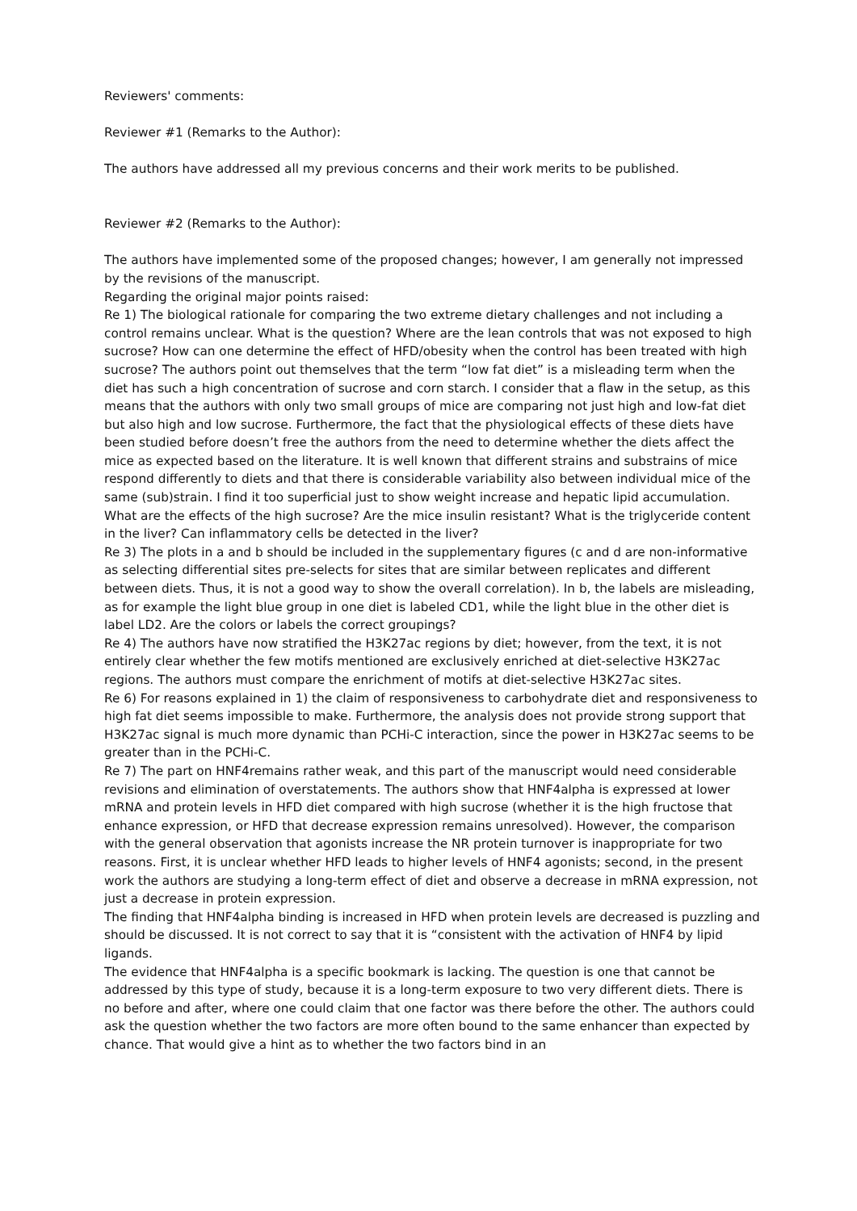Reviewers' comments:
Reviewer #1 (Remarks to the Author):
The authors have addressed all my previous concerns and their work merits to be published.
Reviewer #2 (Remarks to the Author):
The authors have implemented some of the proposed changes; however, I am generally not impressed by the revisions of the manuscript.
Regarding the original major points raised:
Re 1) The biological rationale for comparing the two extreme dietary challenges and not including a control remains unclear. What is the question? Where are the lean controls that was not exposed to high sucrose? How can one determine the effect of HFD/obesity when the control has been treated with high sucrose? The authors point out themselves that the term “low fat diet” is a misleading term when the diet has such a high concentration of sucrose and corn starch. I consider that a flaw in the setup, as this means that the authors with only two small groups of mice are comparing not just high and low-fat diet but also high and low sucrose. Furthermore, the fact that the physiological effects of these diets have been studied before doesn’t free the authors from the need to determine whether the diets affect the mice as expected based on the literature. It is well known that different strains and substrains of mice respond differently to diets and that there is considerable variability also between individual mice of the same (sub)strain. I find it too superficial just to show weight increase and hepatic lipid accumulation. What are the effects of the high sucrose? Are the mice insulin resistant? What is the triglyceride content in the liver? Can inflammatory cells be detected in the liver?
Re 3) The plots in a and b should be included in the supplementary figures (c and d are non-informative as selecting differential sites pre-selects for sites that are similar between replicates and different between diets. Thus, it is not a good way to show the overall correlation). In b, the labels are misleading, as for example the light blue group in one diet is labeled CD1, while the light blue in the other diet is label LD2. Are the colors or labels the correct groupings?
Re 4) The authors have now stratified the H3K27ac regions by diet; however, from the text, it is not entirely clear whether the few motifs mentioned are exclusively enriched at diet-selective H3K27ac regions. The authors must compare the enrichment of motifs at diet-selective H3K27ac sites.
Re 6) For reasons explained in 1) the claim of responsiveness to carbohydrate diet and responsiveness to high fat diet seems impossible to make. Furthermore, the analysis does not provide strong support that H3K27ac signal is much more dynamic than PCHi-C interaction, since the power in H3K27ac seems to be greater than in the PCHi-C.
Re 7) The part on HNF4remains rather weak, and this part of the manuscript would need considerable revisions and elimination of overstatements. The authors show that HNF4alpha is expressed at lower mRNA and protein levels in HFD diet compared with high sucrose (whether it is the high fructose that enhance expression, or HFD that decrease expression remains unresolved). However, the comparison with the general observation that agonists increase the NR protein turnover is inappropriate for two reasons. First, it is unclear whether HFD leads to higher levels of HNF4 agonists; second, in the present work the authors are studying a long-term effect of diet and observe a decrease in mRNA expression, not just a decrease in protein expression.
The finding that HNF4alpha binding is increased in HFD when protein levels are decreased is puzzling and should be discussed. It is not correct to say that it is “consistent with the activation of HNF4 by lipid ligands.
The evidence that HNF4alpha is a specific bookmark is lacking. The question is one that cannot be addressed by this type of study, because it is a long-term exposure to two very different diets. There is no before and after, where one could claim that one factor was there before the other. The authors could ask the question whether the two factors are more often bound to the same enhancer than expected by chance. That would give a hint as to whether the two factors bind in an